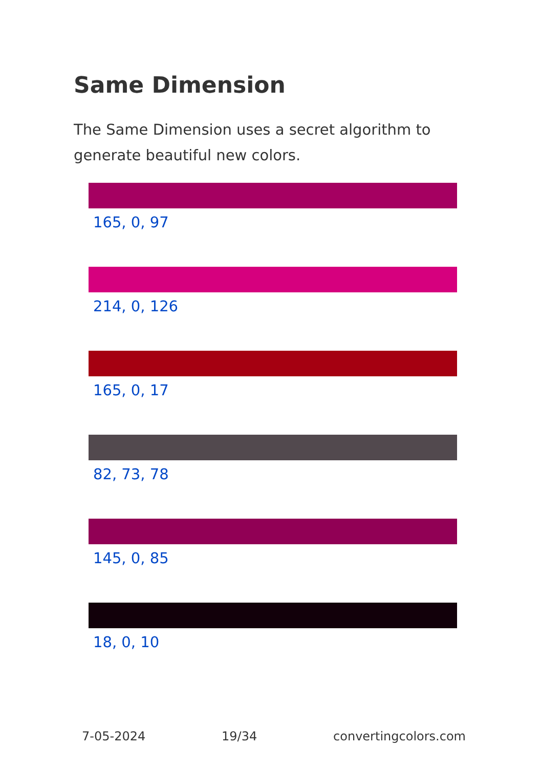Same Dimension
The Same Dimension uses a secret algorithm to generate beautiful new colors.
165, 0, 97
214, 0, 126
165, 0, 17
82, 73, 78
145, 0, 85
18, 0, 10
7-05-2024 19/34 convertingcolors.com